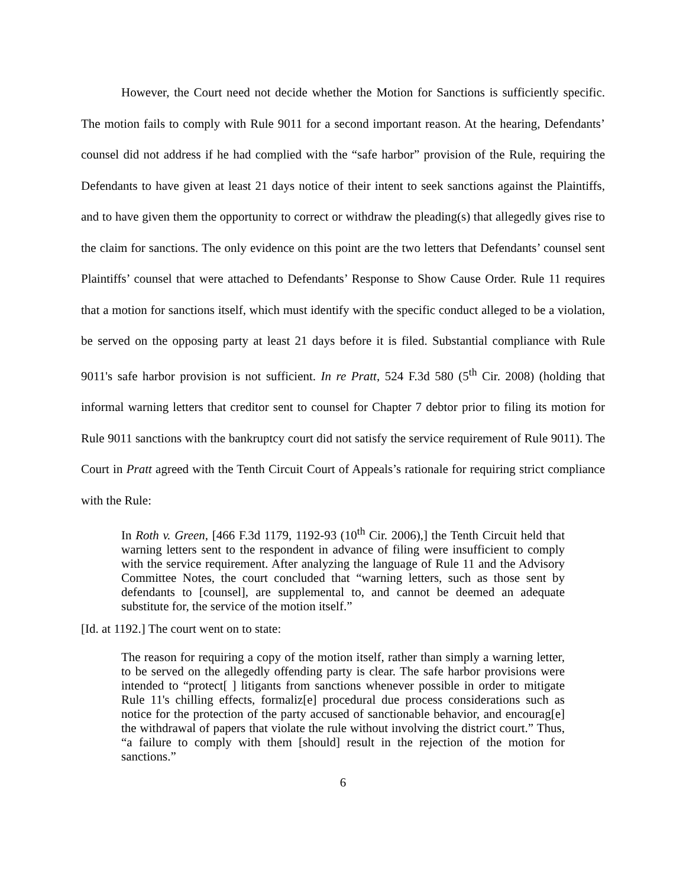However, the Court need not decide whether the Motion for Sanctions is sufficiently specific. The motion fails to comply with Rule 9011 for a second important reason. At the hearing, Defendants’ counsel did not address if he had complied with the “safe harbor” provision of the Rule, requiring the Defendants to have given at least 21 days notice of their intent to seek sanctions against the Plaintiffs, and to have given them the opportunity to correct or withdraw the pleading(s) that allegedly gives rise to the claim for sanctions. The only evidence on this point are the two letters that Defendants’ counsel sent Plaintiffs’ counsel that were attached to Defendants’ Response to Show Cause Order. Rule 11 requires that a motion for sanctions itself, which must identify with the specific conduct alleged to be a violation, be served on the opposing party at least 21 days before it is filed. Substantial compliance with Rule 9011's safe harbor provision is not sufficient. In re Pratt, 524 F.3d 580 (5<sup>th</sup> Cir. 2008) (holding that informal warning letters that creditor sent to counsel for Chapter 7 debtor prior to filing its motion for Rule 9011 sanctions with the bankruptcy court did not satisfy the service requirement of Rule 9011). The Court in Pratt agreed with the Tenth Circuit Court of Appeals’s rationale for requiring strict compliance with the Rule:
In Roth v. Green, [466 F.3d 1179, 1192-93 (10<sup>th</sup> Cir. 2006),] the Tenth Circuit held that warning letters sent to the respondent in advance of filing were insufficient to comply with the service requirement. After analyzing the language of Rule 11 and the Advisory Committee Notes, the court concluded that “warning letters, such as those sent by defendants to [counsel], are supplemental to, and cannot be deemed an adequate substitute for, the service of the motion itself.”
[Id. at 1192.] The court went on to state:
The reason for requiring a copy of the motion itself, rather than simply a warning letter, to be served on the allegedly offending party is clear. The safe harbor provisions were intended to “protect[ ] litigants from sanctions whenever possible in order to mitigate Rule 11's chilling effects, formaliz[e] procedural due process considerations such as notice for the protection of the party accused of sanctionable behavior, and encourag[e] the withdrawal of papers that violate the rule without involving the district court.” Thus, “a failure to comply with them [should] result in the rejection of the motion for sanctions.”
6